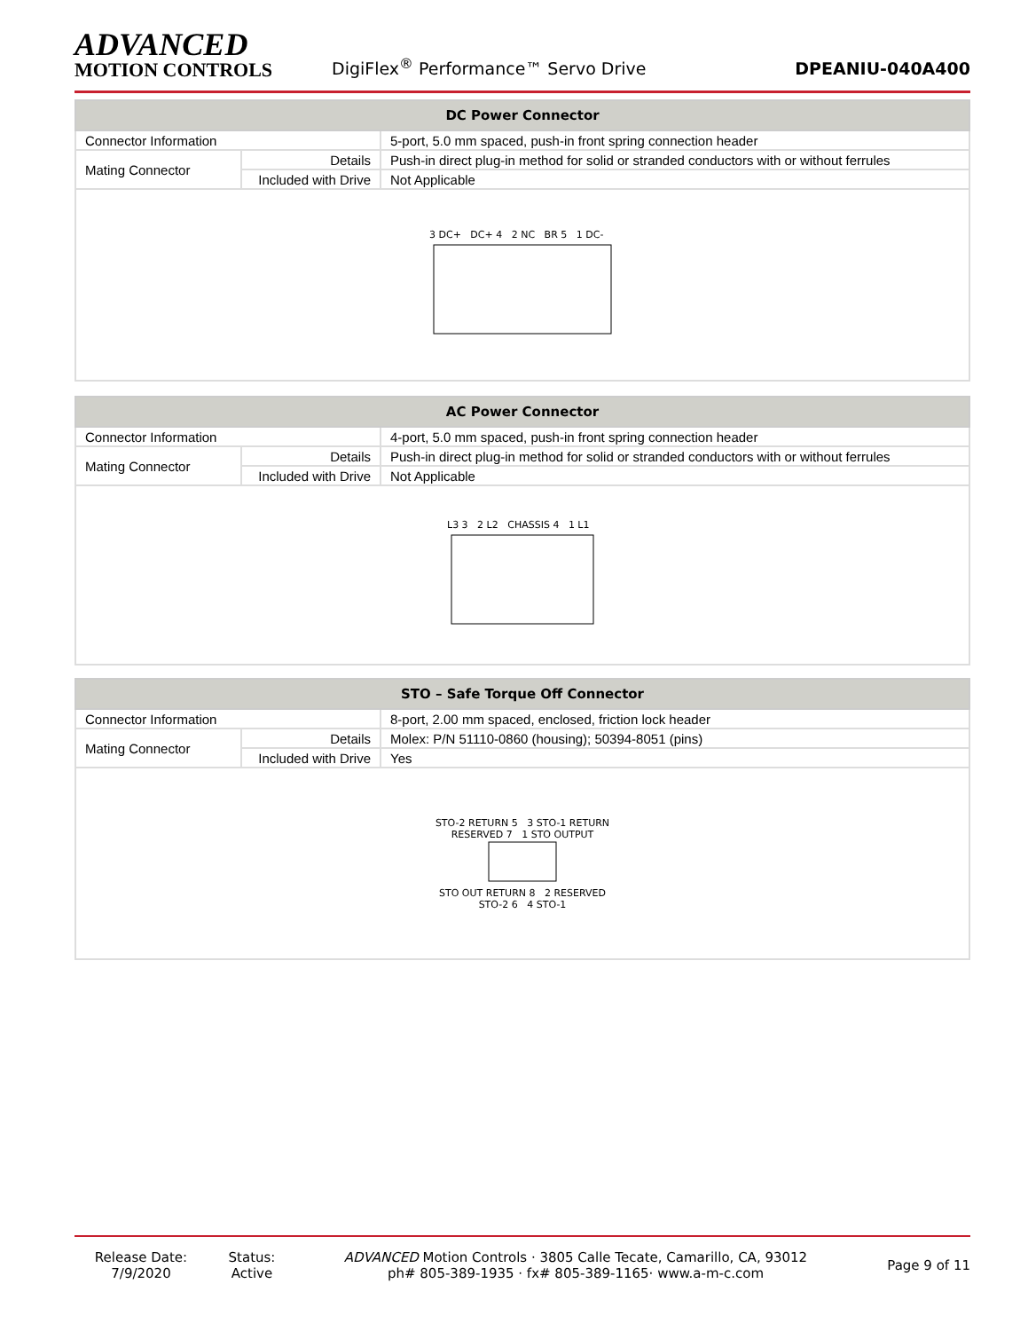ADVANCED
MOTION CONTROLS
DigiFlex<sup>®</sup> Performance™ Servo Drive
DPEANIU-040A400
| DC Power Connector | | |
| --- | --- | --- |
| Connector Information | | 5-port, 5.0 mm spaced, push-in front spring connection header |
| Mating Connector | Details | Push-in direct plug-in method for solid or stranded conductors with or without ferrules |
| | Included with Drive | Not Applicable |
3 DC+ DC+ 4 2 NC BR 5 1 DC-
| AC Power Connector | | |
| --- | --- | --- |
| Connector Information | | 4-port, 5.0 mm spaced, push-in front spring connection header |
| Mating Connector | Details | Push-in direct plug-in method for solid or stranded conductors with or without ferrules |
| | Included with Drive | Not Applicable |
L3 3 2 L2 CHASSIS 4 1 L1
| STO – Safe Torque Off Connector | | |
| --- | --- | --- |
| Connector Information | | 8-port, 2.00 mm spaced, enclosed, friction lock header |
| Mating Connector | Details | Molex: P/N 51110-0860 (housing); 50394-8051 (pins) |
| | Included with Drive | Yes |
STO-2 RETURN 5 3 STO-1 RETURN
RESERVED 7 1 STO OUTPUT
STO OUT RETURN 8 2 RESERVED
STO-2 6 4 STO-1
Release Date:
7/9/2020
Status:
Active
ADVANCED Motion Controls · 3805 Calle Tecate, Camarillo, CA, 93012
ph# 805-389-1935 · fx# 805-389-1165· www.a-m-c.com
Page 9 of 11